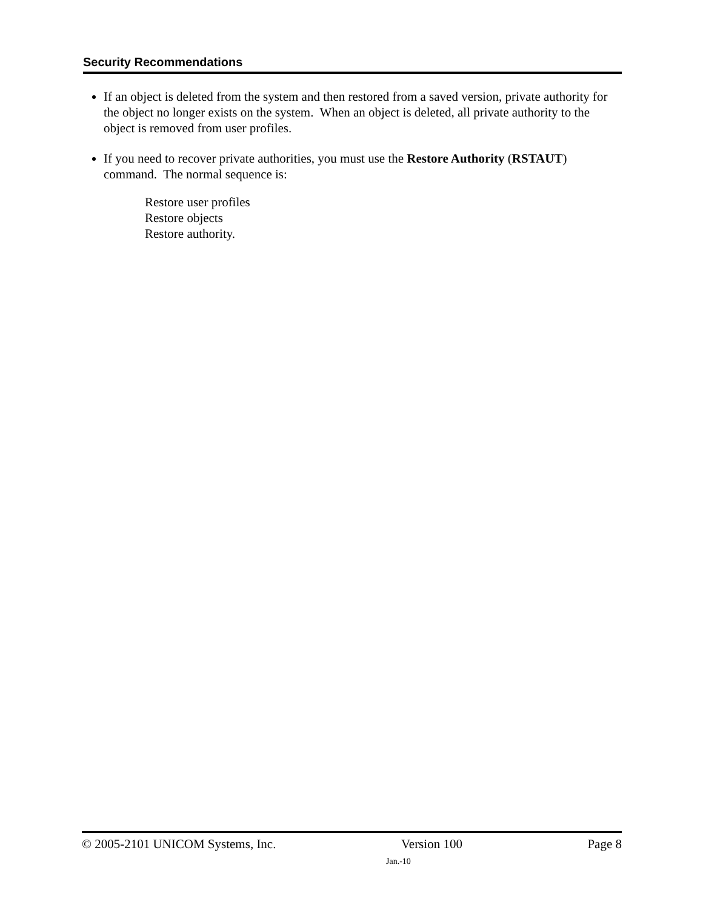Security Recommendations
If an object is deleted from the system and then restored from a saved version, private authority for the object no longer exists on the system. When an object is deleted, all private authority to the object is removed from user profiles.
If you need to recover private authorities, you must use the Restore Authority (RSTAUT) command. The normal sequence is:
Restore user profiles
Restore objects
Restore authority.
© 2005-2101 UNICOM Systems, Inc. Version 100 Page 8
Jan.-10